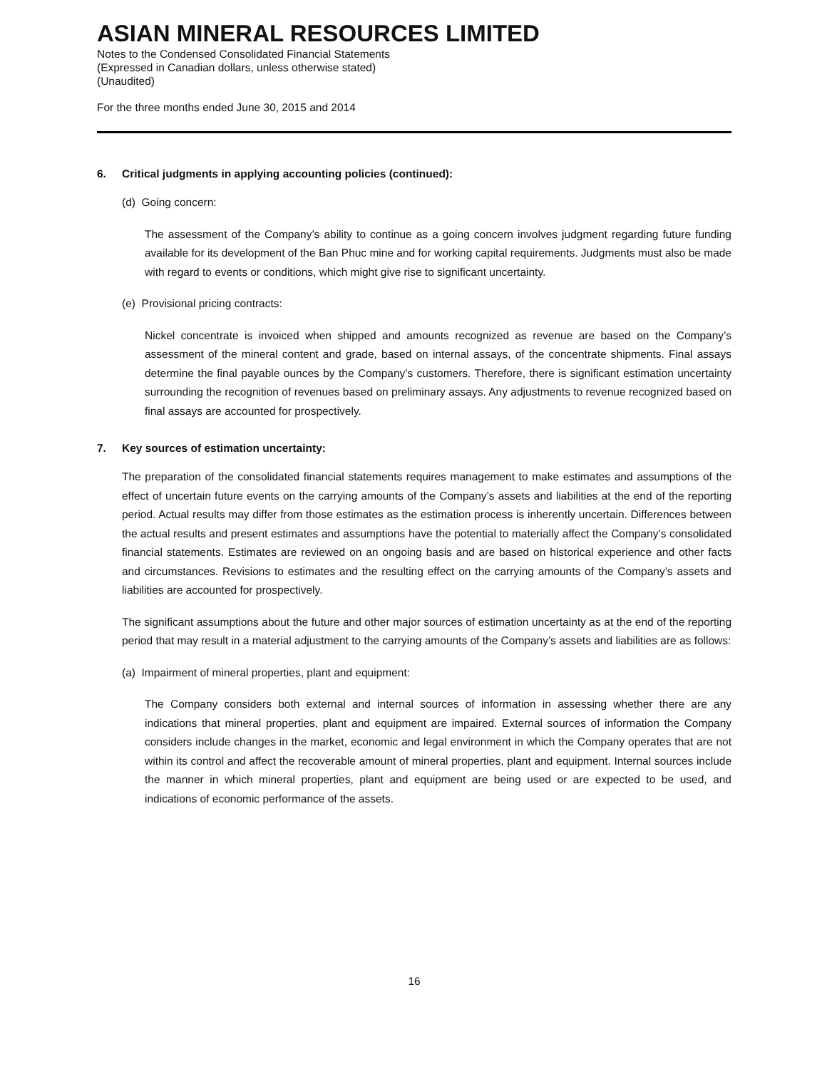ASIAN MINERAL RESOURCES LIMITED
Notes to the Condensed Consolidated Financial Statements
(Expressed in Canadian dollars, unless otherwise stated)
(Unaudited)
For the three months ended June 30, 2015 and 2014
6. Critical judgments in applying accounting policies (continued):
(d) Going concern:
The assessment of the Company’s ability to continue as a going concern involves judgment regarding future funding available for its development of the Ban Phuc mine and for working capital requirements. Judgments must also be made with regard to events or conditions, which might give rise to significant uncertainty.
(e) Provisional pricing contracts:
Nickel concentrate is invoiced when shipped and amounts recognized as revenue are based on the Company’s assessment of the mineral content and grade, based on internal assays, of the concentrate shipments. Final assays determine the final payable ounces by the Company’s customers. Therefore, there is significant estimation uncertainty surrounding the recognition of revenues based on preliminary assays. Any adjustments to revenue recognized based on final assays are accounted for prospectively.
7. Key sources of estimation uncertainty:
The preparation of the consolidated financial statements requires management to make estimates and assumptions of the effect of uncertain future events on the carrying amounts of the Company’s assets and liabilities at the end of the reporting period. Actual results may differ from those estimates as the estimation process is inherently uncertain. Differences between the actual results and present estimates and assumptions have the potential to materially affect the Company’s consolidated financial statements. Estimates are reviewed on an ongoing basis and are based on historical experience and other facts and circumstances. Revisions to estimates and the resulting effect on the carrying amounts of the Company’s assets and liabilities are accounted for prospectively.
The significant assumptions about the future and other major sources of estimation uncertainty as at the end of the reporting period that may result in a material adjustment to the carrying amounts of the Company’s assets and liabilities are as follows:
(a) Impairment of mineral properties, plant and equipment:
The Company considers both external and internal sources of information in assessing whether there are any indications that mineral properties, plant and equipment are impaired. External sources of information the Company considers include changes in the market, economic and legal environment in which the Company operates that are not within its control and affect the recoverable amount of mineral properties, plant and equipment. Internal sources include the manner in which mineral properties, plant and equipment are being used or are expected to be used, and indications of economic performance of the assets.
16